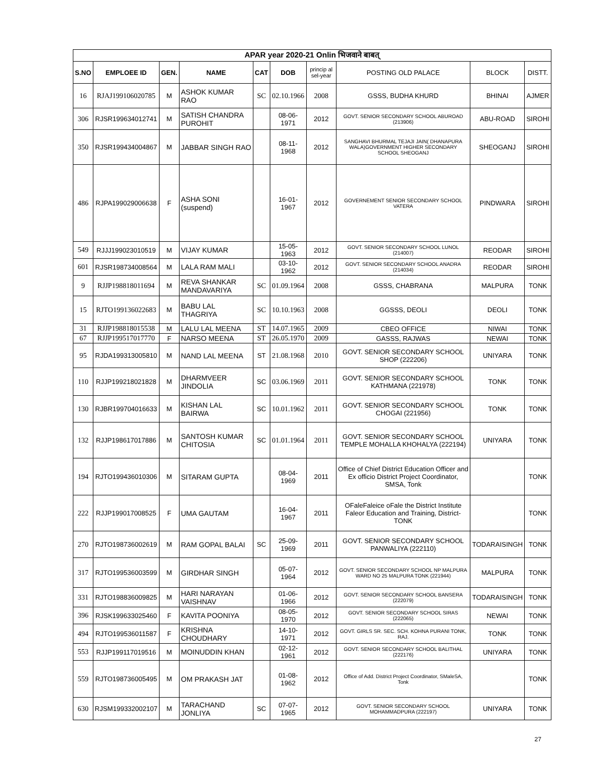| APAR year 2020-21 Onlin भिजवाने बाबत् | | | | | | | | | |
| S.NO | EMPLOEE ID | GEN. | NAME | CAT | DOB | princip al sel-year | POSTING OLD PALACE | BLOCK | DISTT. |
| 16 | RJAJ199106020785 | M | ASHOK KUMAR RAO | SC | 02.10.1966 | 2008 | GSSS, BUDHA KHURD | BHINAI | AJMER |
| 306 | RJSR199634012741 | M | SATISH CHANDRA PUROHIT | | 08-06-1971 | 2012 | GOVT. SENIOR SECONDARY SCHOOL ABUROAD (213906) | ABU-ROAD | SIROHI |
| 350 | RJSR199434004867 | M | JABBAR SINGH RAO | | 08-11-1968 | 2012 | SANGHAVI BHURMAL TEJAJI JAIN( DHANAPURA WALA)GOVERNMENT HIGHER SECONDARY SCHOOL SHEOGANJ | SHEOGANJ | SIROHI |
| 486 | RJPA199029006638 | F | ASHA SONI (suspend) | | 16-01-1967 | 2012 | GOVERNEMENT SENIOR SECONDARY SCHOOL VATERA | PINDWARA | SIROHI |
| 549 | RJJJ199023010519 | M | VIJAY KUMAR | | 15-05-1963 | 2012 | GOVT. SENIOR SECONDARY SCHOOL LUNOL (214007) | REODAR | SIROHI |
| 601 | RJSR198734008564 | M | LALA RAM MALI | | 03-10-1962 | 2012 | GOVT. SENIOR SECONDARY SCHOOL ANADRA (214034) | REODAR | SIROHI |
| 9 | RJJP198818011694 | M | REVA SHANKAR MANDAVARIYA | SC | 01.09.1964 | 2008 | GSSS, CHABRANA | MALPURA | TONK |
| 15 | RJTO199136022683 | M | BABU LAL THAGRIYA | SC | 10.10.1963 | 2008 | GGSSS, DEOLI | DEOLI | TONK |
| 31 | RJJP198818015538 | M | LALU LAL MEENA | ST | 14.07.1965 | 2009 | CBEO OFFICE | NIWAI | TONK |
| 67 | RJJP199517017770 | F | NARSO MEENA | ST | 26.05.1970 | 2009 | GASSS, RAJWAS | NEWAI | TONK |
| 95 | RJDA199313005810 | M | NAND LAL MEENA | ST | 21.08.1968 | 2010 | GOVT. SENIOR SECONDARY SCHOOL SHOP (222206) | UNIYARA | TONK |
| 110 | RJJP199218021828 | M | DHARMVEER JINDOLIA | SC | 03.06.1969 | 2011 | GOVT. SENIOR SECONDARY SCHOOL KATHMANA (221978) | TONK | TONK |
| 130 | RJBR199704016633 | M | KISHAN LAL BAIRWA | SC | 10.01.1962 | 2011 | GOVT. SENIOR SECONDARY SCHOOL CHOGAI (221956) | TONK | TONK |
| 132 | RJJP198617017886 | M | SANTOSH KUMAR CHITOSIA | SC | 01.01.1964 | 2011 | GOVT. SENIOR SECONDARY SCHOOL TEMPLE MOHALLA KHOHALYA (222194) | UNIYARA | TONK |
| 194 | RJTO199436010306 | M | SITARAM GUPTA | | 08-04-1969 | 2011 | Office of Chief District Education Officer and Ex officio District Project Coordinator, SMSA, Tonk | | TONK |
| 222 | RJJP199017008525 | F | UMA GAUTAM | | 16-04-1967 | 2011 | OFaleFaleice oFale the District Institute Faleor Education and Training, District- TONK | | TONK |
| 270 | RJTO198736002619 | M | RAM GOPAL BALAI | SC | 25-09-1969 | 2011 | GOVT. SENIOR SECONDARY SCHOOL PANWALIYA (222110) | TODARAISINGH | TONK |
| 317 | RJTO199536003599 | M | GIRDHAR SINGH | | 05-07-1964 | 2012 | GOVT. SENIOR SECONDARY SCHOOL NP MALPURA WARD NO 25 MALPURA TONK (221944) | MALPURA | TONK |
| 331 | RJTO198836009825 | M | HARI NARAYAN VAISHNAV | | 01-06-1966 | 2012 | GOVT. SENIOR SECONDARY SCHOOL BANSERA (222079) | TODARAISINGH | TONK |
| 396 | RJSK199633025460 | F | KAVITA POONIYA | | 08-05-1970 | 2012 | GOVT. SENIOR SECONDARY SCHOOL SIRAS (222065) | NEWAI | TONK |
| 494 | RJTO199536011587 | F | KRISHNA CHOUDHARY | | 14-10-1971 | 2012 | GOVT. GIRLS SR. SEC. SCH. KOHNA PURANI TONK, RAJ. | TONK | TONK |
| 553 | RJJP199117019516 | M | MOINUDDIN KHAN | | 02-12-1961 | 2012 | GOVT. SENIOR SECONDARY SCHOOL BALITHAL (222176) | UNIYARA | TONK |
| 559 | RJTO198736005495 | M | OM PRAKASH JAT | | 01-08-1962 | 2012 | Office of Add. District Project Coordinator, SMaleSA, Tonk | | TONK |
| 630 | RJSM199332002107 | M | TARACHAND JONLIYA | SC | 07-07-1965 | 2012 | GOVT. SENIOR SECONDARY SCHOOL MOHAMMADPURA (222197) | UNIYARA | TONK |
27